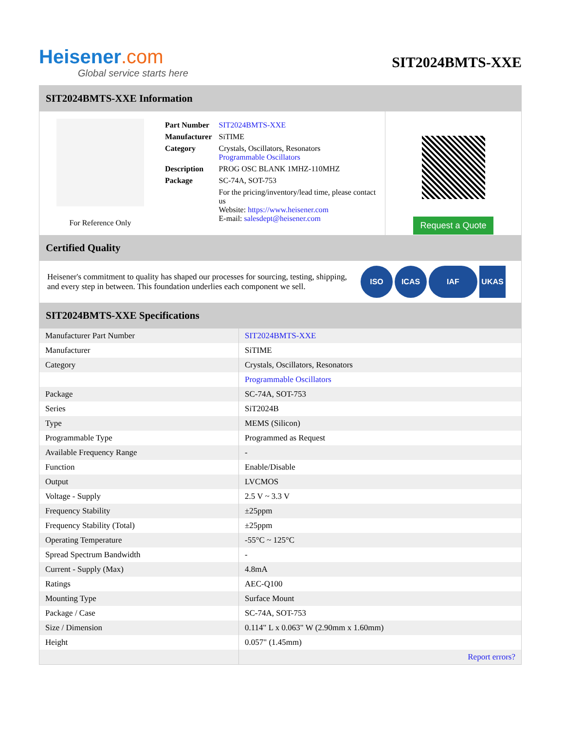Heisener.com
Global service starts here
SIT2024BMTS-XXE
SIT2024BMTS-XXE Information
For Reference Only
| Part Number | SIT2024BMTS-XXE |
| Manufacturer | SiTIME |
| Category | Crystals, Oscillators, Resonators Programmable Oscillators |
| Description | PROG OSC BLANK 1MHZ-110MHZ |
| Package | SC-74A, SOT-753 |
| | For the pricing/inventory/lead time, please contact us Website: https://www.heisener.com E-mail: salesdept@heisener.com |
Request a Quote
Certified Quality
Heisener's commitment to quality has shaped our processes for sourcing, testing, shipping, and every step in between. This foundation underlies each component we sell.
ISO ICAS IAF UKAS
SIT2024BMTS-XXE Specifications
| Manufacturer Part Number | SIT2024BMTS-XXE |
| Manufacturer | SiTIME |
| Category | Crystals, Oscillators, Resonators |
| | Programmable Oscillators |
| Package | SC-74A, SOT-753 |
| Series | SiT2024B |
| Type | MEMS (Silicon) |
| Programmable Type | Programmed as Request |
| Available Frequency Range | - |
| Function | Enable/Disable |
| Output | LVCMOS |
| Voltage - Supply | 2.5 V ~ 3.3 V |
| Frequency Stability | ±25ppm |
| Frequency Stability (Total) | ±25ppm |
| Operating Temperature | -55°C ~ 125°C |
| Spread Spectrum Bandwidth | - |
| Current - Supply (Max) | 4.8mA |
| Ratings | AEC-Q100 |
| Mounting Type | Surface Mount |
| Package / Case | SC-74A, SOT-753 |
| Size / Dimension | 0.114" L x 0.063" W (2.90mm x 1.60mm) |
| Height | 0.057" (1.45mm) |
| | Report errors? |